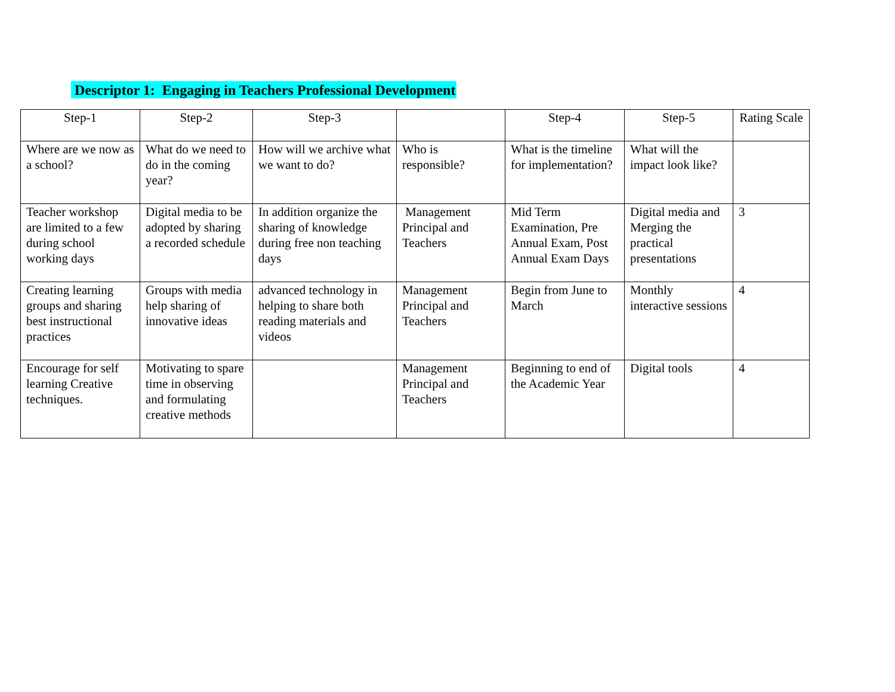Descriptor 1: Engaging in Teachers Professional Development
| Step-1 | Step-2 | Step-3 | | Step-4 | Step-5 | Rating Scale |
| --- | --- | --- | --- | --- | --- | --- |
| Where are we now as a school? | What do we need to do in the coming year? | How will we archive what we want to do? | Who is responsible? | What is the timeline for implementation? | What will the impact look like? | |
| Teacher workshop are limited to a few during school working days | Digital media to be adopted by sharing a recorded schedule | In addition organize the sharing of knowledge during free non teaching days | Management Principal and Teachers | Mid Term Examination, Pre Annual Exam, Post Annual Exam Days | Digital media and Merging the practical presentations | 3 |
| Creating learning groups and sharing best instructional practices | Groups with media help sharing of innovative ideas | advanced technology in helping to share both reading materials and videos | Management Principal and Teachers | Begin from June to March | Monthly interactive sessions | 4 |
| Encourage for self learning Creative techniques. | Motivating to spare time in observing and formulating creative methods | | Management Principal and Teachers | Beginning to end of the Academic Year | Digital tools | 4 |